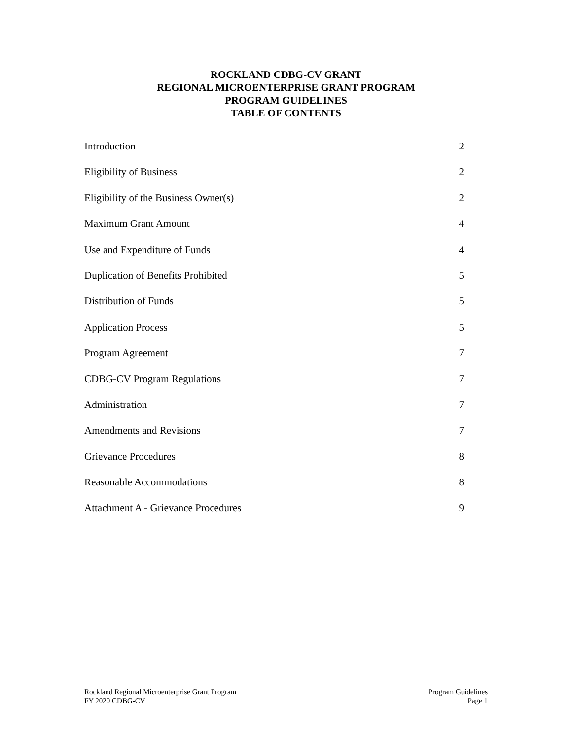ROCKLAND CDBG-CV GRANT
REGIONAL MICROENTERPRISE GRANT PROGRAM
PROGRAM GUIDELINES
TABLE OF CONTENTS
| Introduction | 2 |
| Eligibility of Business | 2 |
| Eligibility of the Business Owner(s) | 2 |
| Maximum Grant Amount | 4 |
| Use and Expenditure of Funds | 4 |
| Duplication of Benefits Prohibited | 5 |
| Distribution of Funds | 5 |
| Application Process | 5 |
| Program Agreement | 7 |
| CDBG-CV Program Regulations | 7 |
| Administration | 7 |
| Amendments and Revisions | 7 |
| Grievance Procedures | 8 |
| Reasonable Accommodations | 8 |
| Attachment A - Grievance Procedures | 9 |
Rockland Regional Microenterprise Grant Program
FY 2020 CDBG-CV
Program Guidelines
Page 1